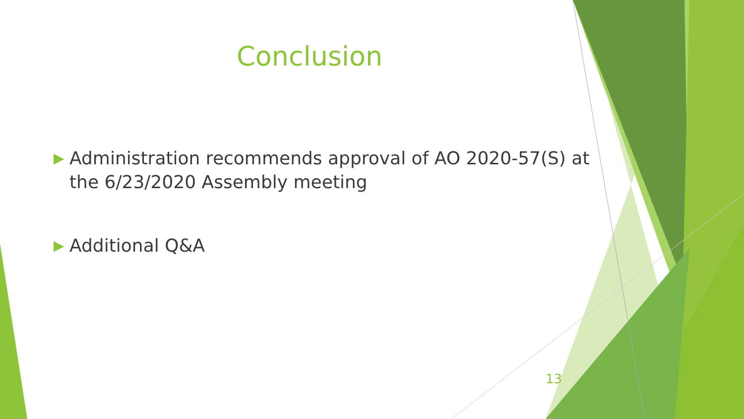Conclusion
▶ Administration recommends approval of AO 2020-57(S) at the 6/23/2020 Assembly meeting
▶ Additional Q&A
13